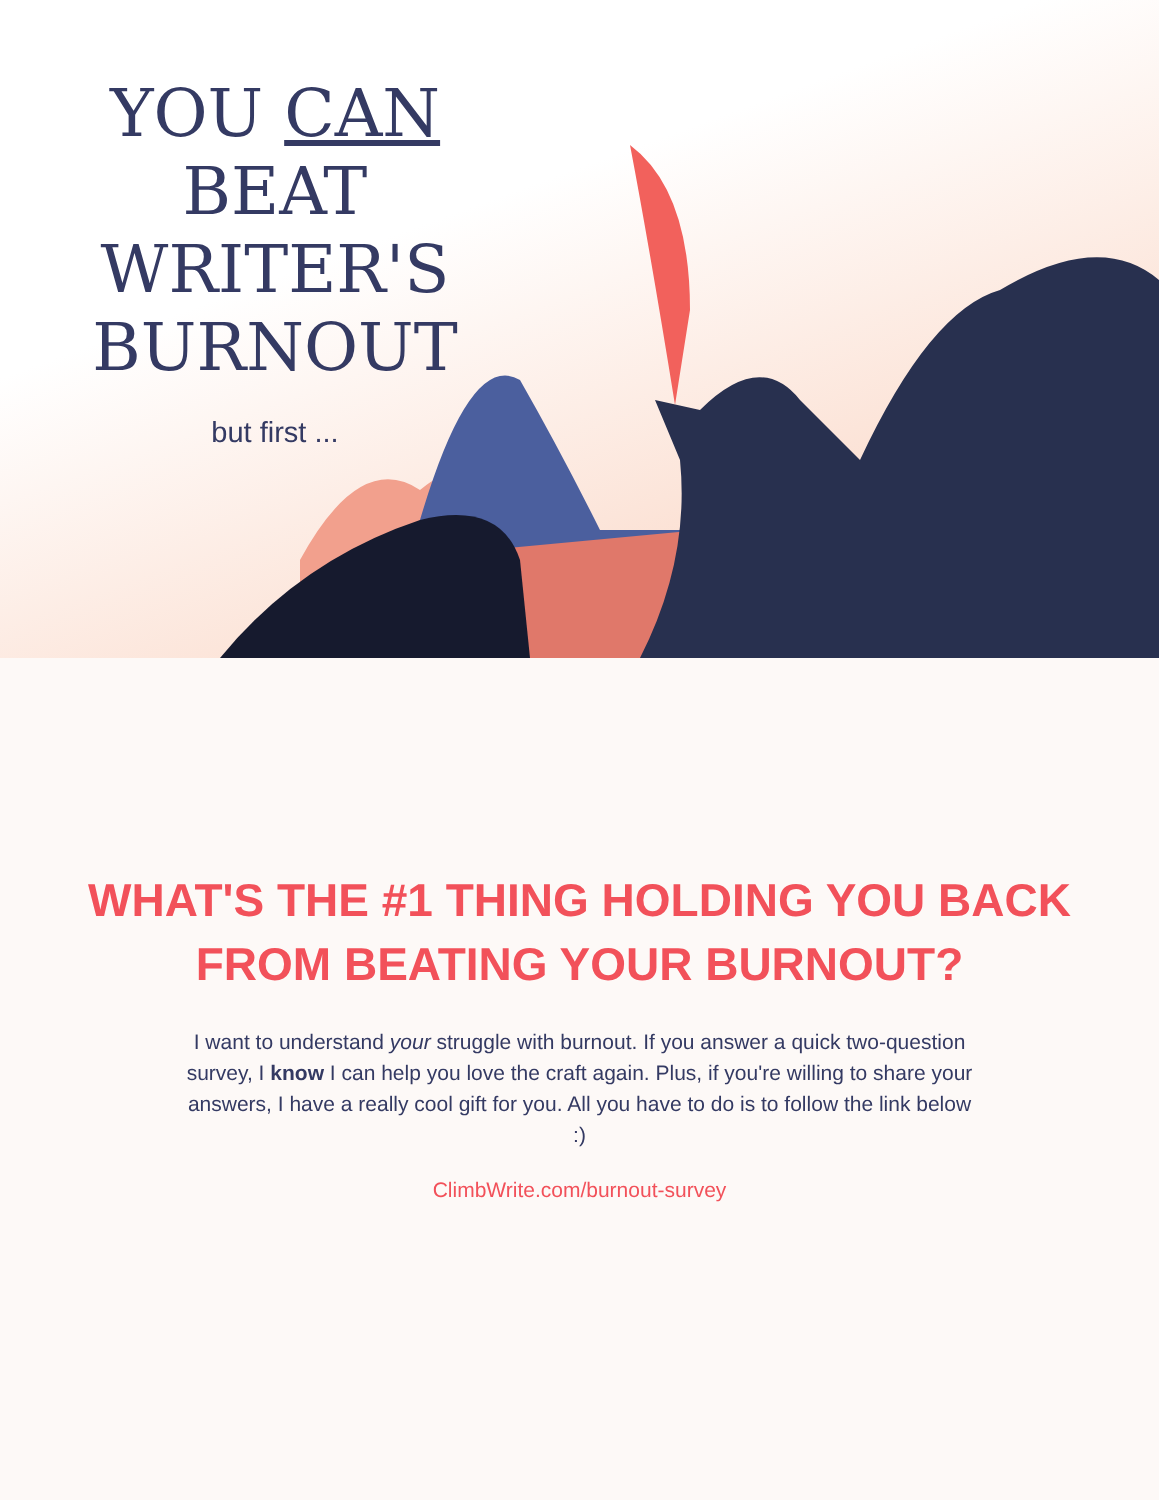YOU CAN
BEAT
WRITER'S
BURNOUT
but first ...
WHAT'S THE #1 THING HOLDING YOU BACK FROM BEATING YOUR BURNOUT?
I want to understand your struggle with burnout. If you answer a quick two-question survey, I know I can help you love the craft again. Plus, if you're willing to share your answers, I have a really cool gift for you. All you have to do is to follow the link below :)
ClimbWrite.com/burnout-survey